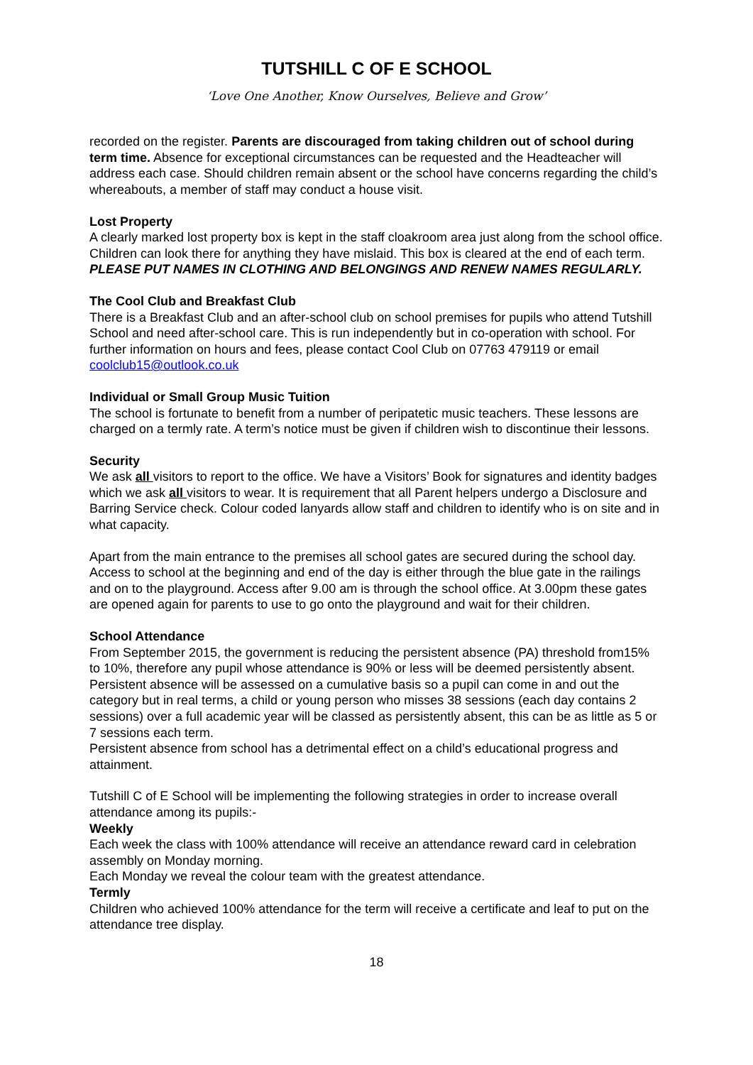TUTSHILL C OF E SCHOOL
‘Love One Another, Know Ourselves, Believe and Grow’
recorded on the register. Parents are discouraged from taking children out of school during term time. Absence for exceptional circumstances can be requested and the Headteacher will address each case. Should children remain absent or the school have concerns regarding the child’s whereabouts, a member of staff may conduct a house visit.
Lost Property
A clearly marked lost property box is kept in the staff cloakroom area just along from the school office. Children can look there for anything they have mislaid. This box is cleared at the end of each term. PLEASE PUT NAMES IN CLOTHING AND BELONGINGS AND RENEW NAMES REGULARLY.
The Cool Club and Breakfast Club
There is a Breakfast Club and an after-school club on school premises for pupils who attend Tutshill School and need after-school care. This is run independently but in co-operation with school. For further information on hours and fees, please contact Cool Club on 07763 479119 or email coolclub15@outlook.co.uk
Individual or Small Group Music Tuition
The school is fortunate to benefit from a number of peripatetic music teachers. These lessons are charged on a termly rate. A term’s notice must be given if children wish to discontinue their lessons.
Security
We ask all visitors to report to the office. We have a Visitors’ Book for signatures and identity badges which we ask all visitors to wear. It is requirement that all Parent helpers undergo a Disclosure and Barring Service check. Colour coded lanyards allow staff and children to identify who is on site and in what capacity.
Apart from the main entrance to the premises all school gates are secured during the school day. Access to school at the beginning and end of the day is either through the blue gate in the railings and on to the playground. Access after 9.00 am is through the school office. At 3.00pm these gates are opened again for parents to use to go onto the playground and wait for their children.
School Attendance
From September 2015, the government is reducing the persistent absence (PA) threshold from15% to 10%, therefore any pupil whose attendance is 90% or less will be deemed persistently absent.
Persistent absence will be assessed on a cumulative basis so a pupil can come in and out the category but in real terms, a child or young person who misses 38 sessions (each day contains 2 sessions) over a full academic year will be classed as persistently absent, this can be as little as 5 or 7 sessions each term.
Persistent absence from school has a detrimental effect on a child’s educational progress and attainment.
Tutshill C of E School will be implementing the following strategies in order to increase overall attendance among its pupils:-
Weekly
Each week the class with 100% attendance will receive an attendance reward card in celebration assembly on Monday morning.
Each Monday we reveal the colour team with the greatest attendance.
Termly
Children who achieved 100% attendance for the term will receive a certificate and leaf to put on the attendance tree display.
18